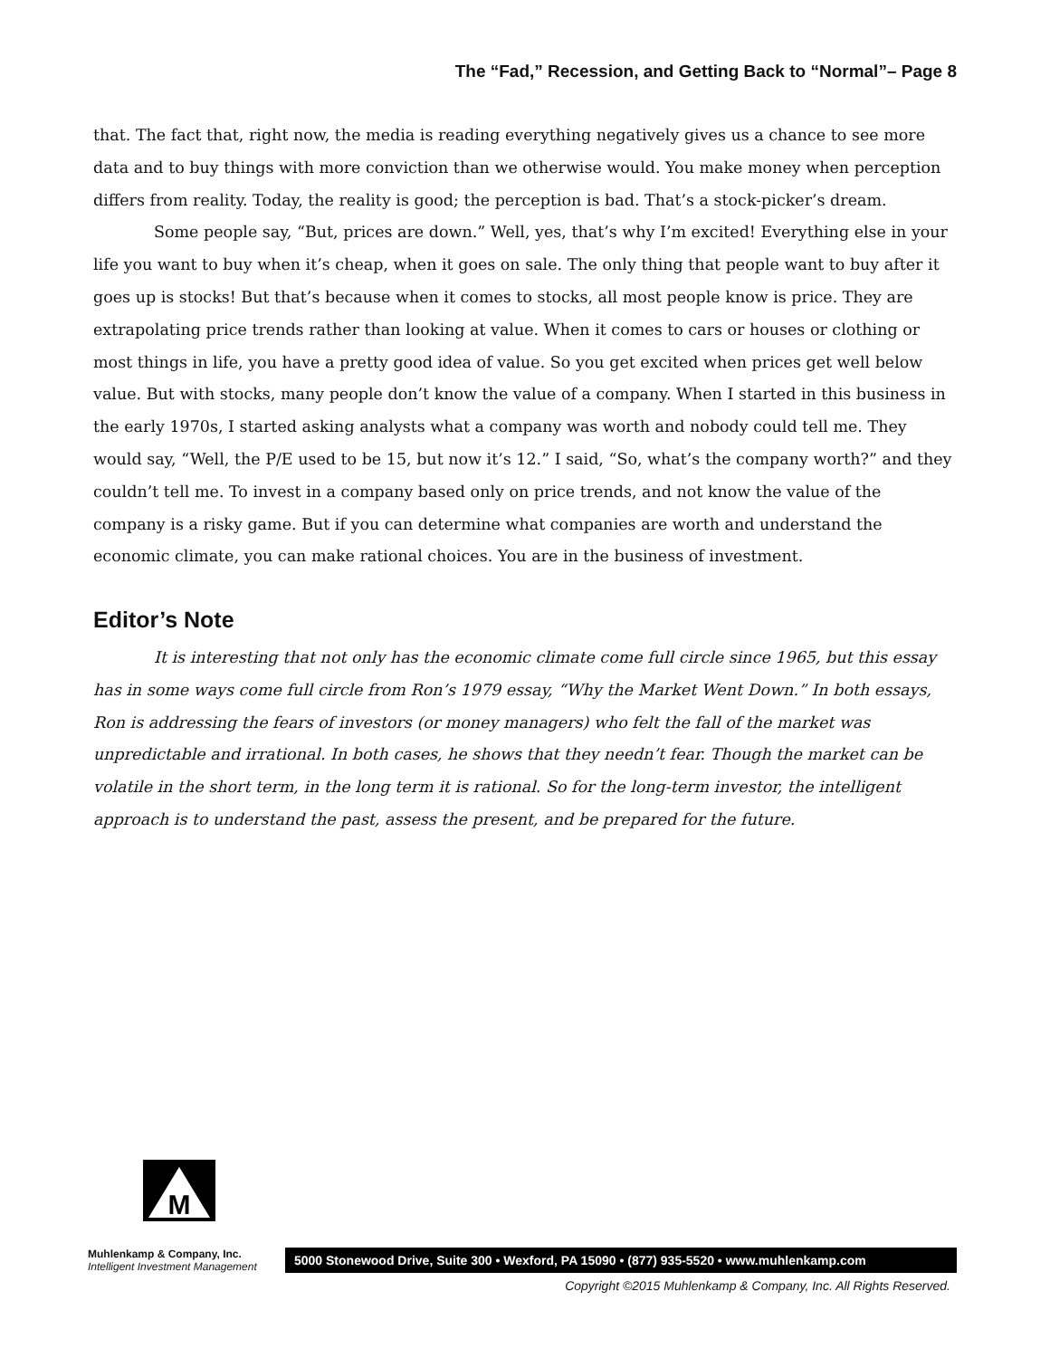The “Fad,” Recession, and Getting Back to “Normal”– Page 8
that. The fact that, right now, the media is reading everything negatively gives us a chance to see more data and to buy things with more conviction than we otherwise would. You make money when perception differs from reality. Today, the reality is good; the perception is bad. That’s a stock-picker’s dream.
Some people say, “But, prices are down.” Well, yes, that’s why I’m excited! Everything else in your life you want to buy when it’s cheap, when it goes on sale. The only thing that people want to buy after it goes up is stocks! But that’s because when it comes to stocks, all most people know is price. They are extrapolating price trends rather than looking at value. When it comes to cars or houses or clothing or most things in life, you have a pretty good idea of value. So you get excited when prices get well below value. But with stocks, many people don’t know the value of a company. When I started in this business in the early 1970s, I started asking analysts what a company was worth and nobody could tell me. They would say, “Well, the P/E used to be 15, but now it’s 12.” I said, “So, what’s the company worth?” and they couldn’t tell me. To invest in a company based only on price trends, and not know the value of the company is a risky game. But if you can determine what companies are worth and understand the economic climate, you can make rational choices. You are in the business of investment.
Editor’s Note
It is interesting that not only has the economic climate come full circle since 1965, but this essay has in some ways come full circle from Ron’s 1979 essay, “Why the Market Went Down.” In both essays, Ron is addressing the fears of investors (or money managers) who felt the fall of the market was unpredictable and irrational. In both cases, he shows that they needn’t fear. Though the market can be volatile in the short term, in the long term it is rational. So for the long-term investor, the intelligent approach is to understand the past, assess the present, and be prepared for the future.
M
Muhlenkamp & Company, Inc.
Intelligent Investment Management
5000 Stonewood Drive, Suite 300 • Wexford, PA 15090 • (877) 935-5520 • www.muhlenkamp.com
Copyright ©2015 Muhlenkamp & Company, Inc. All Rights Reserved.